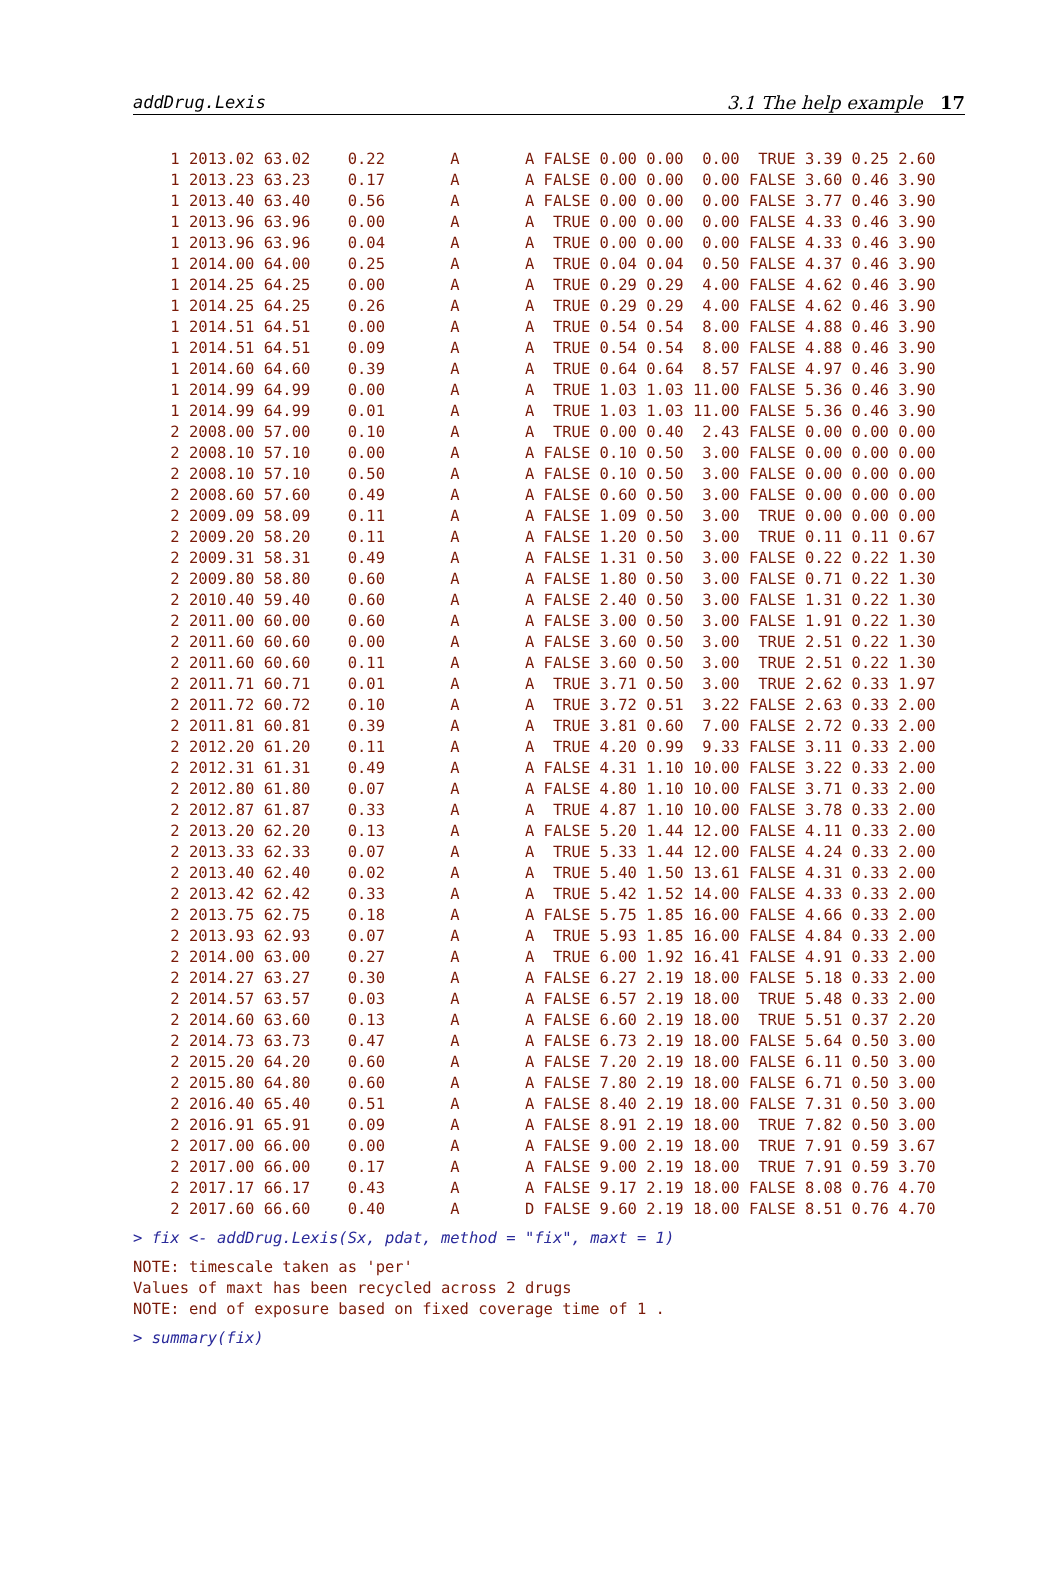addDrug.Lexis 3.1 The help example 17
    1 2013.02 63.02    0.22       A       A FALSE 0.00 0.00  0.00  TRUE 3.39 0.25 2.60
    1 2013.23 63.23    0.17       A       A FALSE 0.00 0.00  0.00 FALSE 3.60 0.46 3.90
    1 2013.40 63.40    0.56       A       A FALSE 0.00 0.00  0.00 FALSE 3.77 0.46 3.90
    1 2013.96 63.96    0.00       A       A  TRUE 0.00 0.00  0.00 FALSE 4.33 0.46 3.90
    1 2013.96 63.96    0.04       A       A  TRUE 0.00 0.00  0.00 FALSE 4.33 0.46 3.90
    1 2014.00 64.00    0.25       A       A  TRUE 0.04 0.04  0.50 FALSE 4.37 0.46 3.90
    1 2014.25 64.25    0.00       A       A  TRUE 0.29 0.29  4.00 FALSE 4.62 0.46 3.90
    1 2014.25 64.25    0.26       A       A  TRUE 0.29 0.29  4.00 FALSE 4.62 0.46 3.90
    1 2014.51 64.51    0.00       A       A  TRUE 0.54 0.54  8.00 FALSE 4.88 0.46 3.90
    1 2014.51 64.51    0.09       A       A  TRUE 0.54 0.54  8.00 FALSE 4.88 0.46 3.90
    1 2014.60 64.60    0.39       A       A  TRUE 0.64 0.64  8.57 FALSE 4.97 0.46 3.90
    1 2014.99 64.99    0.00       A       A  TRUE 1.03 1.03 11.00 FALSE 5.36 0.46 3.90
    1 2014.99 64.99    0.01       A       A  TRUE 1.03 1.03 11.00 FALSE 5.36 0.46 3.90
    2 2008.00 57.00    0.10       A       A  TRUE 0.00 0.40  2.43 FALSE 0.00 0.00 0.00
    2 2008.10 57.10    0.00       A       A FALSE 0.10 0.50  3.00 FALSE 0.00 0.00 0.00
    2 2008.10 57.10    0.50       A       A FALSE 0.10 0.50  3.00 FALSE 0.00 0.00 0.00
    2 2008.60 57.60    0.49       A       A FALSE 0.60 0.50  3.00 FALSE 0.00 0.00 0.00
    2 2009.09 58.09    0.11       A       A FALSE 1.09 0.50  3.00  TRUE 0.00 0.00 0.00
    2 2009.20 58.20    0.11       A       A FALSE 1.20 0.50  3.00  TRUE 0.11 0.11 0.67
    2 2009.31 58.31    0.49       A       A FALSE 1.31 0.50  3.00 FALSE 0.22 0.22 1.30
    2 2009.80 58.80    0.60       A       A FALSE 1.80 0.50  3.00 FALSE 0.71 0.22 1.30
    2 2010.40 59.40    0.60       A       A FALSE 2.40 0.50  3.00 FALSE 1.31 0.22 1.30
    2 2011.00 60.00    0.60       A       A FALSE 3.00 0.50  3.00 FALSE 1.91 0.22 1.30
    2 2011.60 60.60    0.00       A       A FALSE 3.60 0.50  3.00  TRUE 2.51 0.22 1.30
    2 2011.60 60.60    0.11       A       A FALSE 3.60 0.50  3.00  TRUE 2.51 0.22 1.30
    2 2011.71 60.71    0.01       A       A  TRUE 3.71 0.50  3.00  TRUE 2.62 0.33 1.97
    2 2011.72 60.72    0.10       A       A  TRUE 3.72 0.51  3.22 FALSE 2.63 0.33 2.00
    2 2011.81 60.81    0.39       A       A  TRUE 3.81 0.60  7.00 FALSE 2.72 0.33 2.00
    2 2012.20 61.20    0.11       A       A  TRUE 4.20 0.99  9.33 FALSE 3.11 0.33 2.00
    2 2012.31 61.31    0.49       A       A FALSE 4.31 1.10 10.00 FALSE 3.22 0.33 2.00
    2 2012.80 61.80    0.07       A       A FALSE 4.80 1.10 10.00 FALSE 3.71 0.33 2.00
    2 2012.87 61.87    0.33       A       A  TRUE 4.87 1.10 10.00 FALSE 3.78 0.33 2.00
    2 2013.20 62.20    0.13       A       A FALSE 5.20 1.44 12.00 FALSE 4.11 0.33 2.00
    2 2013.33 62.33    0.07       A       A  TRUE 5.33 1.44 12.00 FALSE 4.24 0.33 2.00
    2 2013.40 62.40    0.02       A       A  TRUE 5.40 1.50 13.61 FALSE 4.31 0.33 2.00
    2 2013.42 62.42    0.33       A       A  TRUE 5.42 1.52 14.00 FALSE 4.33 0.33 2.00
    2 2013.75 62.75    0.18       A       A FALSE 5.75 1.85 16.00 FALSE 4.66 0.33 2.00
    2 2013.93 62.93    0.07       A       A  TRUE 5.93 1.85 16.00 FALSE 4.84 0.33 2.00
    2 2014.00 63.00    0.27       A       A  TRUE 6.00 1.92 16.41 FALSE 4.91 0.33 2.00
    2 2014.27 63.27    0.30       A       A FALSE 6.27 2.19 18.00 FALSE 5.18 0.33 2.00
    2 2014.57 63.57    0.03       A       A FALSE 6.57 2.19 18.00  TRUE 5.48 0.33 2.00
    2 2014.60 63.60    0.13       A       A FALSE 6.60 2.19 18.00  TRUE 5.51 0.37 2.20
    2 2014.73 63.73    0.47       A       A FALSE 6.73 2.19 18.00 FALSE 5.64 0.50 3.00
    2 2015.20 64.20    0.60       A       A FALSE 7.20 2.19 18.00 FALSE 6.11 0.50 3.00
    2 2015.80 64.80    0.60       A       A FALSE 7.80 2.19 18.00 FALSE 6.71 0.50 3.00
    2 2016.40 65.40    0.51       A       A FALSE 8.40 2.19 18.00 FALSE 7.31 0.50 3.00
    2 2016.91 65.91    0.09       A       A FALSE 8.91 2.19 18.00  TRUE 7.82 0.50 3.00
    2 2017.00 66.00    0.00       A       A FALSE 9.00 2.19 18.00  TRUE 7.91 0.59 3.67
    2 2017.00 66.00    0.17       A       A FALSE 9.00 2.19 18.00  TRUE 7.91 0.59 3.70
    2 2017.17 66.17    0.43       A       A FALSE 9.17 2.19 18.00 FALSE 8.08 0.76 4.70
    2 2017.60 66.60    0.40       A       D FALSE 9.60 2.19 18.00 FALSE 8.51 0.76 4.70
> fix <- addDrug.Lexis(Sx, pdat, method = "fix", maxt = 1)
NOTE: timescale taken as 'per'
Values of maxt has been recycled across 2 drugs
NOTE: end of exposure based on fixed coverage time of 1 .
> summary(fix)